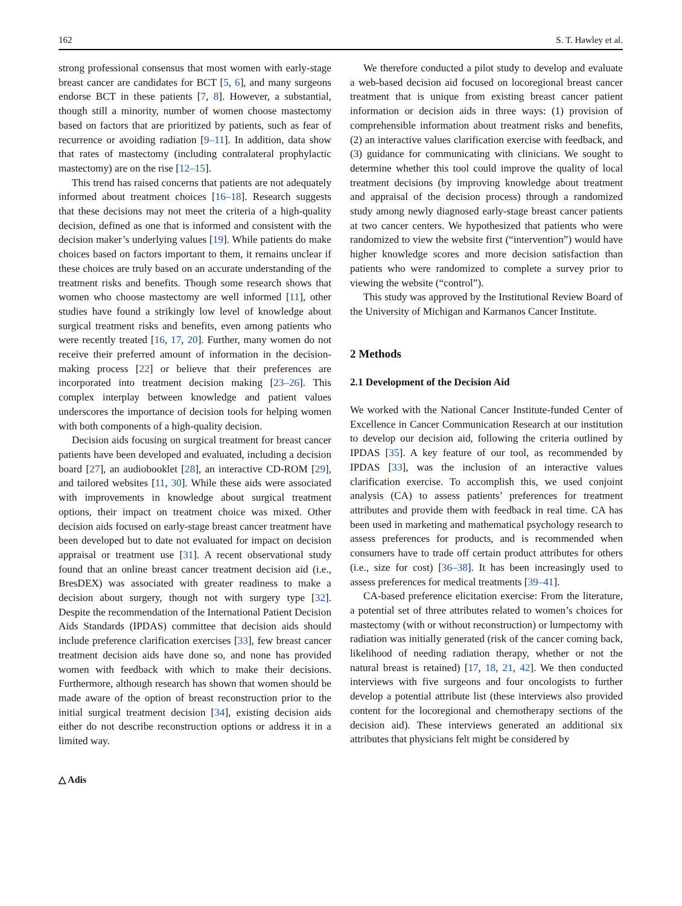162 S. T. Hawley et al.
strong professional consensus that most women with early-stage breast cancer are candidates for BCT [5, 6], and many surgeons endorse BCT in these patients [7, 8]. However, a substantial, though still a minority, number of women choose mastectomy based on factors that are prioritized by patients, such as fear of recurrence or avoiding radiation [9–11]. In addition, data show that rates of mastectomy (including contralateral prophylactic mastectomy) are on the rise [12–15].
This trend has raised concerns that patients are not adequately informed about treatment choices [16–18]. Research suggests that these decisions may not meet the criteria of a high-quality decision, defined as one that is informed and consistent with the decision maker’s underlying values [19]. While patients do make choices based on factors important to them, it remains unclear if these choices are truly based on an accurate understanding of the treatment risks and benefits. Though some research shows that women who choose mastectomy are well informed [11], other studies have found a strikingly low level of knowledge about surgical treatment risks and benefits, even among patients who were recently treated [16, 17, 20]. Further, many women do not receive their preferred amount of information in the decision-making process [22] or believe that their preferences are incorporated into treatment decision making [23–26]. This complex interplay between knowledge and patient values underscores the importance of decision tools for helping women with both components of a high-quality decision.
Decision aids focusing on surgical treatment for breast cancer patients have been developed and evaluated, including a decision board [27], an audiobooklet [28], an interactive CD-ROM [29], and tailored websites [11, 30]. While these aids were associated with improvements in knowledge about surgical treatment options, their impact on treatment choice was mixed. Other decision aids focused on early-stage breast cancer treatment have been developed but to date not evaluated for impact on decision appraisal or treatment use [31]. A recent observational study found that an online breast cancer treatment decision aid (i.e., BresDEX) was associated with greater readiness to make a decision about surgery, though not with surgery type [32]. Despite the recommendation of the International Patient Decision Aids Standards (IPDAS) committee that decision aids should include preference clarification exercises [33], few breast cancer treatment decision aids have done so, and none has provided women with feedback with which to make their decisions. Furthermore, although research has shown that women should be made aware of the option of breast reconstruction prior to the initial surgical treatment decision [34], existing decision aids either do not describe reconstruction options or address it in a limited way.
We therefore conducted a pilot study to develop and evaluate a web-based decision aid focused on locoregional breast cancer treatment that is unique from existing breast cancer patient information or decision aids in three ways: (1) provision of comprehensible information about treatment risks and benefits, (2) an interactive values clarification exercise with feedback, and (3) guidance for communicating with clinicians. We sought to determine whether this tool could improve the quality of local treatment decisions (by improving knowledge about treatment and appraisal of the decision process) through a randomized study among newly diagnosed early-stage breast cancer patients at two cancer centers. We hypothesized that patients who were randomized to view the website first (“intervention”) would have higher knowledge scores and more decision satisfaction than patients who were randomized to complete a survey prior to viewing the website (“control”).
This study was approved by the Institutional Review Board of the University of Michigan and Karmanos Cancer Institute.
2 Methods
2.1 Development of the Decision Aid
We worked with the National Cancer Institute-funded Center of Excellence in Cancer Communication Research at our institution to develop our decision aid, following the criteria outlined by IPDAS [35]. A key feature of our tool, as recommended by IPDAS [33], was the inclusion of an interactive values clarification exercise. To accomplish this, we used conjoint analysis (CA) to assess patients’ preferences for treatment attributes and provide them with feedback in real time. CA has been used in marketing and mathematical psychology research to assess preferences for products, and is recommended when consumers have to trade off certain product attributes for others (i.e., size for cost) [36–38]. It has been increasingly used to assess preferences for medical treatments [39–41].
CA-based preference elicitation exercise: From the literature, a potential set of three attributes related to women’s choices for mastectomy (with or without reconstruction) or lumpectomy with radiation was initially generated (risk of the cancer coming back, likelihood of needing radiation therapy, whether or not the natural breast is retained) [17, 18, 21, 42]. We then conducted interviews with five surgeons and four oncologists to further develop a potential attribute list (these interviews also provided content for the locoregional and chemotherapy sections of the decision aid). These interviews generated an additional six attributes that physicians felt might be considered by
△ Adis